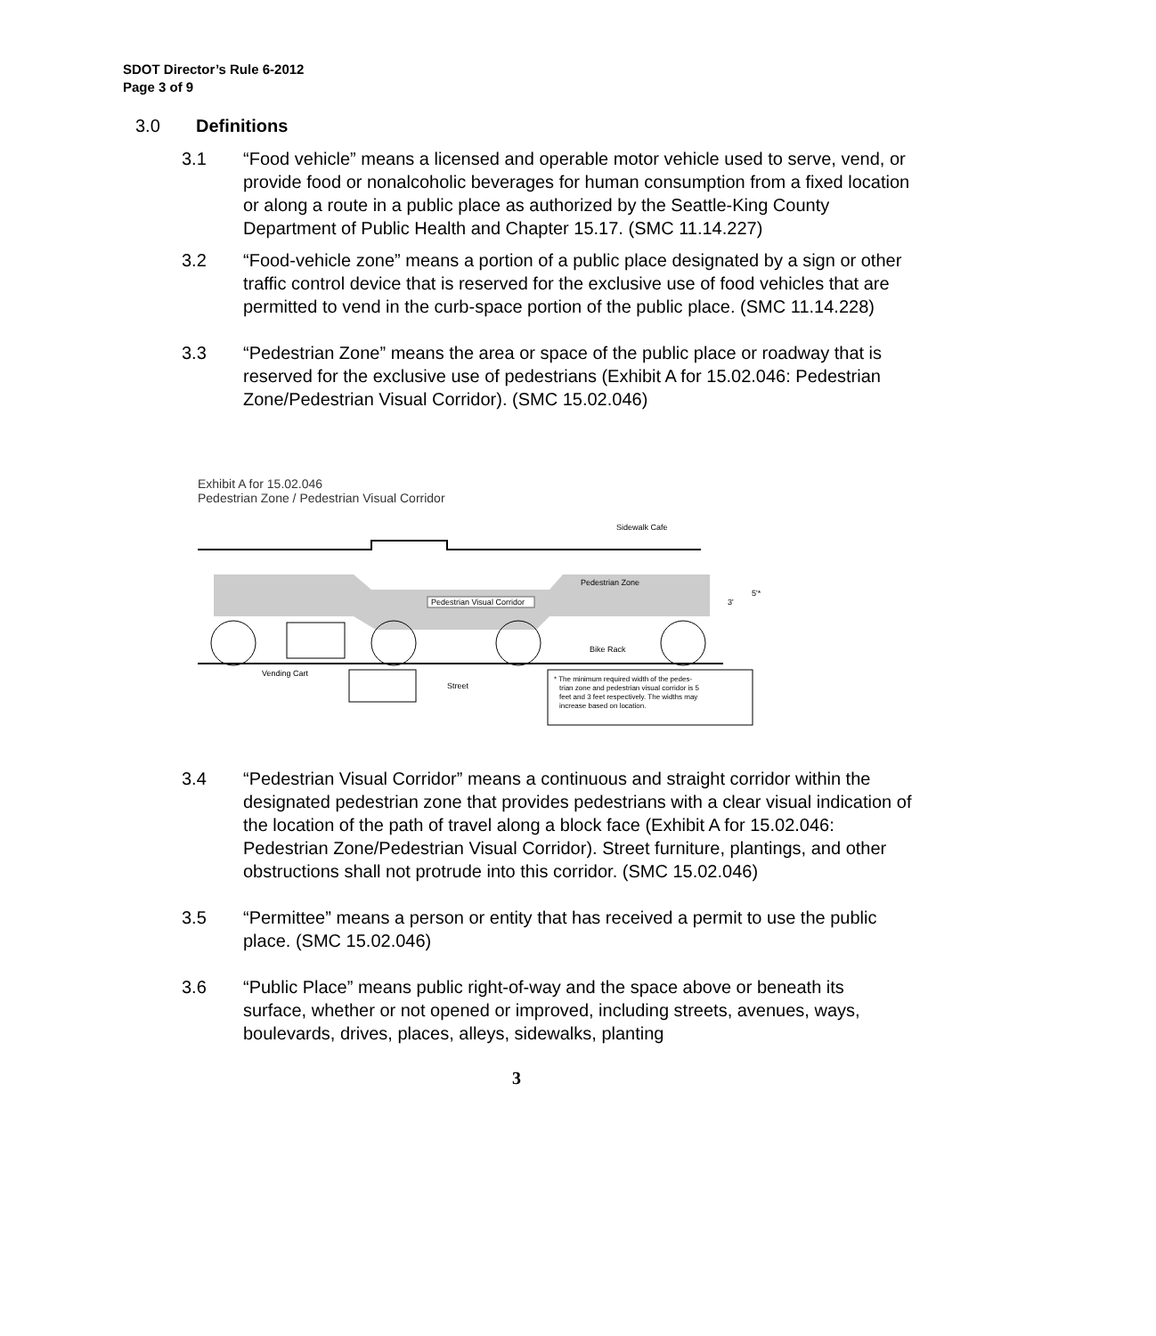SDOT Director’s Rule 6-2012
Page 3 of 9
3.0 Definitions
3.1 “Food vehicle” means a licensed and operable motor vehicle used to serve, vend, or provide food or nonalcoholic beverages for human consumption from a fixed location or along a route in a public place as authorized by the Seattle-King County Department of Public Health and Chapter 15.17. (SMC 11.14.227)
3.2 “Food-vehicle zone” means a portion of a public place designated by a sign or other traffic control device that is reserved for the exclusive use of food vehicles that are permitted to vend in the curb-space portion of the public place. (SMC 11.14.228)
3.3 “Pedestrian Zone” means the area or space of the public place or roadway that is reserved for the exclusive use of pedestrians (Exhibit A for 15.02.046: Pedestrian Zone/Pedestrian Visual Corridor). (SMC 15.02.046)
Exhibit A for 15.02.046
Pedestrian Zone / Pedestrian Visual Corridor
Sidewalk Cafe
Pedestrian Visual Corridor
Pedestrian Zone
3'
5'*
Bike Rack
Vending Cart
Street
* The minimum required width of the pedes-
trian zone and pedestrian visual corridor is 5
feet and 3 feet respectively. The widths may
increase based on location.
3.4 “Pedestrian Visual Corridor” means a continuous and straight corridor within the designated pedestrian zone that provides pedestrians with a clear visual indication of the location of the path of travel along a block face (Exhibit A for 15.02.046: Pedestrian Zone/Pedestrian Visual Corridor). Street furniture, plantings, and other obstructions shall not protrude into this corridor. (SMC 15.02.046)
3.5 “Permittee” means a person or entity that has received a permit to use the public place. (SMC 15.02.046)
3.6 “Public Place” means public right-of-way and the space above or beneath its surface, whether or not opened or improved, including streets, avenues, ways, boulevards, drives, places, alleys, sidewalks, planting
3